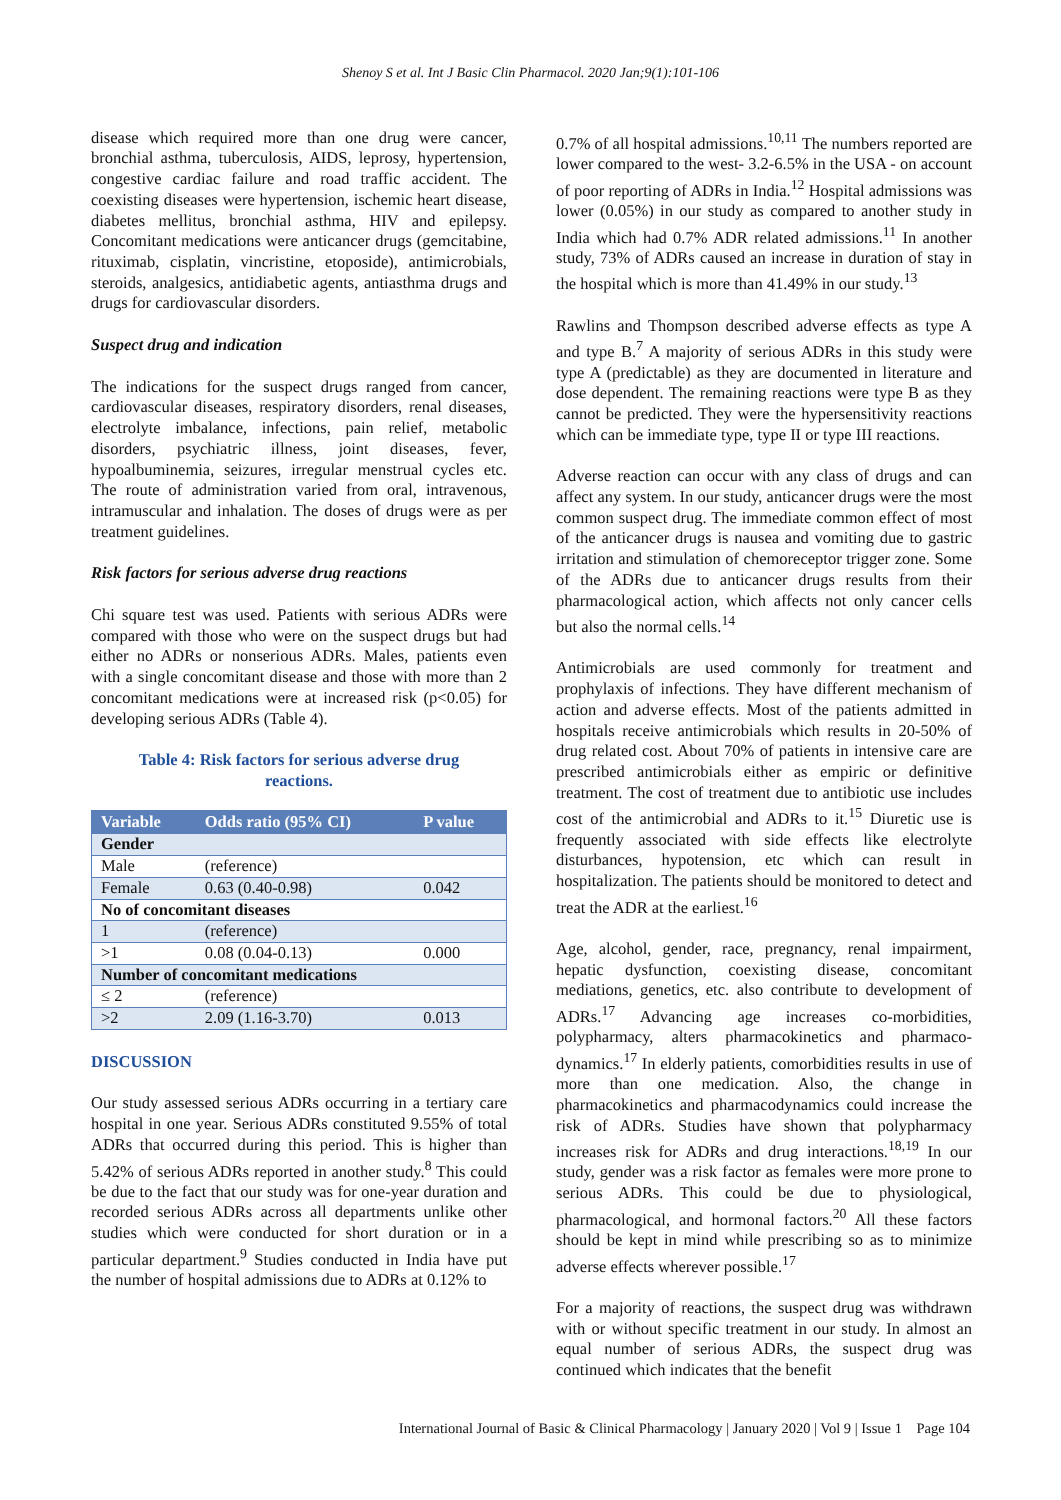Shenoy S et al. Int J Basic Clin Pharmacol. 2020 Jan;9(1):101-106
disease which required more than one drug were cancer, bronchial asthma, tuberculosis, AIDS, leprosy, hypertension, congestive cardiac failure and road traffic accident. The coexisting diseases were hypertension, ischemic heart disease, diabetes mellitus, bronchial asthma, HIV and epilepsy. Concomitant medications were anticancer drugs (gemcitabine, rituximab, cisplatin, vincristine, etoposide), antimicrobials, steroids, analgesics, antidiabetic agents, antiasthma drugs and drugs for cardiovascular disorders.
Suspect drug and indication
The indications for the suspect drugs ranged from cancer, cardiovascular diseases, respiratory disorders, renal diseases, electrolyte imbalance, infections, pain relief, metabolic disorders, psychiatric illness, joint diseases, fever, hypoalbuminemia, seizures, irregular menstrual cycles etc. The route of administration varied from oral, intravenous, intramuscular and inhalation. The doses of drugs were as per treatment guidelines.
Risk factors for serious adverse drug reactions
Chi square test was used. Patients with serious ADRs were compared with those who were on the suspect drugs but had either no ADRs or nonserious ADRs. Males, patients even with a single concomitant disease and those with more than 2 concomitant medications were at increased risk (p<0.05) for developing serious ADRs (Table 4).
Table 4: Risk factors for serious adverse drug reactions.
| Variable | Odds ratio (95% CI) | P value |
| --- | --- | --- |
| Gender | | |
| Male | (reference) | |
| Female | 0.63 (0.40-0.98) | 0.042 |
| No of concomitant diseases | | |
| 1 | (reference) | |
| >1 | 0.08 (0.04-0.13) | 0.000 |
| Number of concomitant medications | | |
| ≤ 2 | (reference) | |
| >2 | 2.09 (1.16-3.70) | 0.013 |
DISCUSSION
Our study assessed serious ADRs occurring in a tertiary care hospital in one year. Serious ADRs constituted 9.55% of total ADRs that occurred during this period. This is higher than 5.42% of serious ADRs reported in another study.<sup>8</sup> This could be due to the fact that our study was for one-year duration and recorded serious ADRs across all departments unlike other studies which were conducted for short duration or in a particular department.<sup>9</sup> Studies conducted in India have put the number of hospital admissions due to ADRs at 0.12% to
0.7% of all hospital admissions.<sup>10,11</sup> The numbers reported are lower compared to the west- 3.2-6.5% in the USA - on account of poor reporting of ADRs in India.<sup>12</sup> Hospital admissions was lower (0.05%) in our study as compared to another study in India which had 0.7% ADR related admissions.<sup>11</sup> In another study, 73% of ADRs caused an increase in duration of stay in the hospital which is more than 41.49% in our study.<sup>13</sup>
Rawlins and Thompson described adverse effects as type A and type B.<sup>7</sup> A majority of serious ADRs in this study were type A (predictable) as they are documented in literature and dose dependent. The remaining reactions were type B as they cannot be predicted. They were the hypersensitivity reactions which can be immediate type, type II or type III reactions.
Adverse reaction can occur with any class of drugs and can affect any system. In our study, anticancer drugs were the most common suspect drug. The immediate common effect of most of the anticancer drugs is nausea and vomiting due to gastric irritation and stimulation of chemoreceptor trigger zone. Some of the ADRs due to anticancer drugs results from their pharmacological action, which affects not only cancer cells but also the normal cells.<sup>14</sup>
Antimicrobials are used commonly for treatment and prophylaxis of infections. They have different mechanism of action and adverse effects. Most of the patients admitted in hospitals receive antimicrobials which results in 20-50% of drug related cost. About 70% of patients in intensive care are prescribed antimicrobials either as empiric or definitive treatment. The cost of treatment due to antibiotic use includes cost of the antimicrobial and ADRs to it.<sup>15</sup> Diuretic use is frequently associated with side effects like electrolyte disturbances, hypotension, etc which can result in hospitalization. The patients should be monitored to detect and treat the ADR at the earliest.<sup>16</sup>
Age, alcohol, gender, race, pregnancy, renal impairment, hepatic dysfunction, coexisting disease, concomitant mediations, genetics, etc. also contribute to development of ADRs.<sup>17</sup> Advancing age increases co-morbidities, polypharmacy, alters pharmacokinetics and pharmaco-dynamics.<sup>17</sup> In elderly patients, comorbidities results in use of more than one medication. Also, the change in pharmacokinetics and pharmacodynamics could increase the risk of ADRs. Studies have shown that polypharmacy increases risk for ADRs and drug interactions.<sup>18,19</sup> In our study, gender was a risk factor as females were more prone to serious ADRs. This could be due to physiological, pharmacological, and hormonal factors.<sup>20</sup> All these factors should be kept in mind while prescribing so as to minimize adverse effects wherever possible.<sup>17</sup>
For a majority of reactions, the suspect drug was withdrawn with or without specific treatment in our study. In almost an equal number of serious ADRs, the suspect drug was continued which indicates that the benefit
International Journal of Basic & Clinical Pharmacology | January 2020 | Vol 9 | Issue 1 Page 104